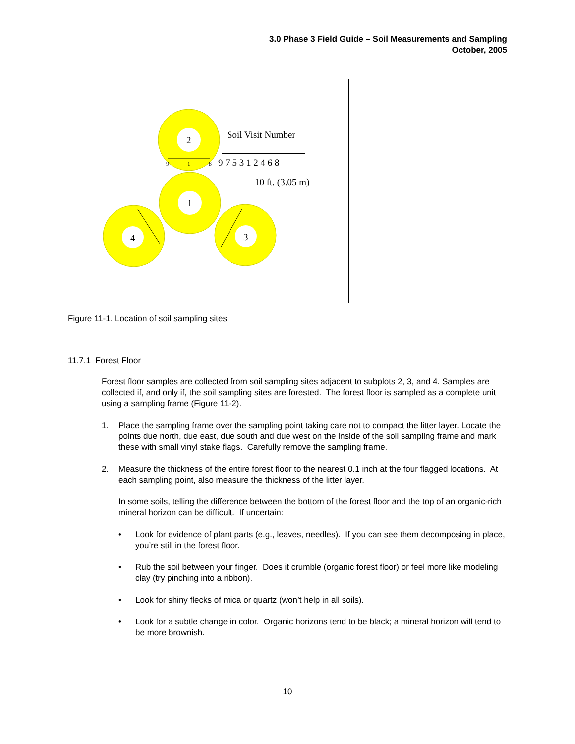3.0 Phase 3 Field Guide – Soil Measurements and Sampling
October, 2005
2
1
4
3
Soil Visit Number
9 7 5 3 1 2 4 6 8
10 ft. (3.05 m)
9
1
8
Figure 11-1. Location of soil sampling sites
11.7.1 Forest Floor
Forest floor samples are collected from soil sampling sites adjacent to subplots 2, 3, and 4. Samples are collected if, and only if, the soil sampling sites are forested. The forest floor is sampled as a complete unit using a sampling frame (Figure 11-2).
1. Place the sampling frame over the sampling point taking care not to compact the litter layer. Locate the points due north, due east, due south and due west on the inside of the soil sampling frame and mark these with small vinyl stake flags. Carefully remove the sampling frame.
2. Measure the thickness of the entire forest floor to the nearest 0.1 inch at the four flagged locations. At each sampling point, also measure the thickness of the litter layer.
In some soils, telling the difference between the bottom of the forest floor and the top of an organic-rich mineral horizon can be difficult. If uncertain:
• Look for evidence of plant parts (e.g., leaves, needles). If you can see them decomposing in place, you’re still in the forest floor.
• Rub the soil between your finger. Does it crumble (organic forest floor) or feel more like modeling clay (try pinching into a ribbon).
• Look for shiny flecks of mica or quartz (won’t help in all soils).
• Look for a subtle change in color. Organic horizons tend to be black; a mineral horizon will tend to be more brownish.
10